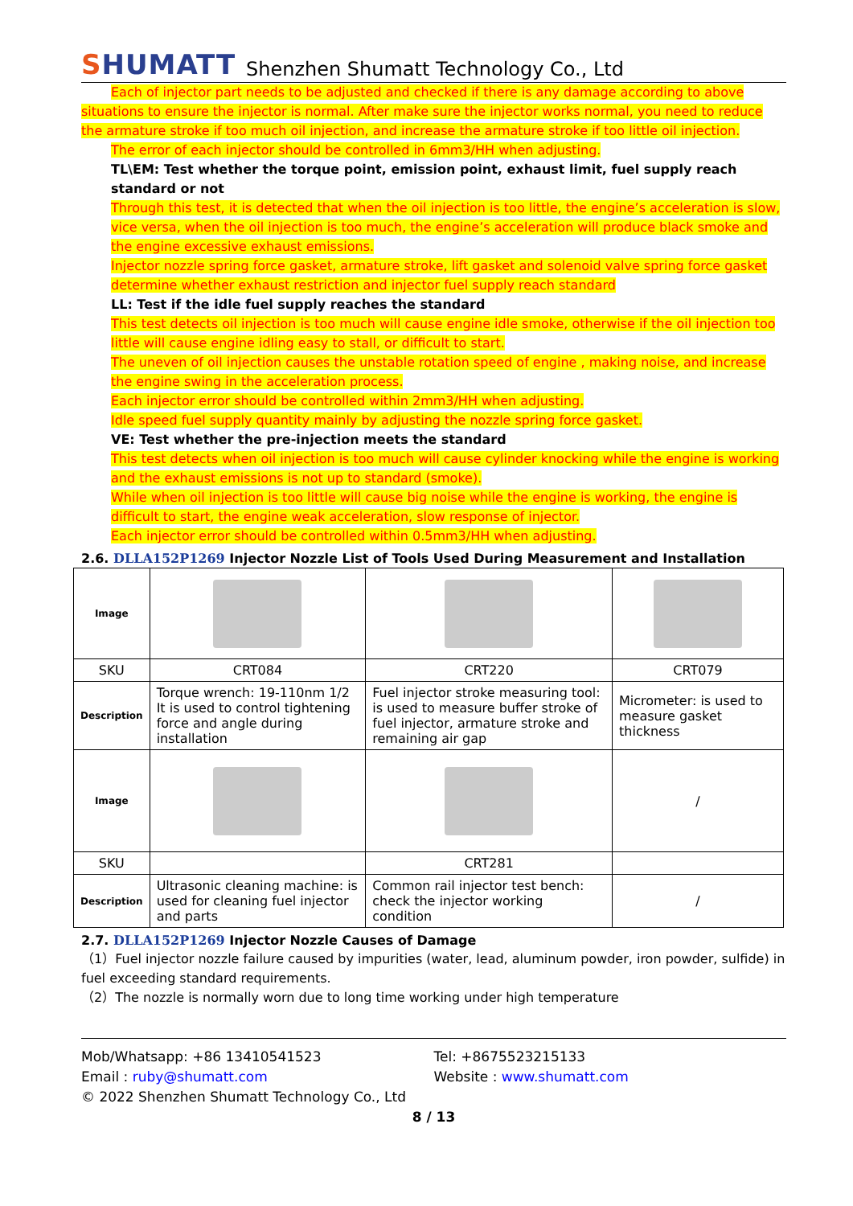SHUMATT
Shenzhen Shumatt Technology Co., Ltd
Each of injector part needs to be adjusted and checked if there is any damage according to above
situations to ensure the injector is normal. After make sure the injector works normal, you need to reduce the armature stroke if too much oil injection, and increase the armature stroke if too little oil injection.
The error of each injector should be controlled in 6mm3/HH when adjusting.
TL\EM: Test whether the torque point, emission point, exhaust limit, fuel supply reach standard or not
Through this test, it is detected that when the oil injection is too little, the engine’s acceleration is slow, vice versa, when the oil injection is too much, the engine’s acceleration will produce black smoke and the engine excessive exhaust emissions.
Injector nozzle spring force gasket, armature stroke, lift gasket and solenoid valve spring force gasket determine whether exhaust restriction and injector fuel supply reach standard
LL: Test if the idle fuel supply reaches the standard
This test detects oil injection is too much will cause engine idle smoke, otherwise if the oil injection too little will cause engine idling easy to stall, or difficult to start.
The uneven of oil injection causes the unstable rotation speed of engine , making noise, and increase the engine swing in the acceleration process.
Each injector error should be controlled within 2mm3/HH when adjusting.
Idle speed fuel supply quantity mainly by adjusting the nozzle spring force gasket.
VE: Test whether the pre-injection meets the standard
This test detects when oil injection is too much will cause cylinder knocking while the engine is working and the exhaust emissions is not up to standard (smoke).
While when oil injection is too little will cause big noise while the engine is working, the engine is difficult to start, the engine weak acceleration, slow response of injector.
Each injector error should be controlled within 0.5mm3/HH when adjusting.
2.6. DLLA152P1269 Injector Nozzle List of Tools Used During Measurement and Installation
| Image | | | |
| SKU | CRT084 | CRT220 | CRT079 |
| Description | Torque wrench: 19-110nm 1/2 It is used to control tightening force and angle during installation | Fuel injector stroke measuring tool: is used to measure buffer stroke of fuel injector, armature stroke and remaining air gap | Micrometer: is used to measure gasket thickness |
| Image | | | / |
| SKU | | CRT281 | |
| Description | Ultrasonic cleaning machine: is used for cleaning fuel injector and parts | Common rail injector test bench: check the injector working condition | / |
2.7. DLLA152P1269 Injector Nozzle Causes of Damage
（1）Fuel injector nozzle failure caused by impurities (water, lead, aluminum powder, iron powder, sulfide) in fuel exceeding standard requirements.
（2）The nozzle is normally worn due to long time working under high temperature
Mob/Whatsapp: +86 13410541523 Tel: +8675523215133
Email : ruby@shumatt.com Website : www.shumatt.com
© 2022 Shenzhen Shumatt Technology Co., Ltd
8 / 13